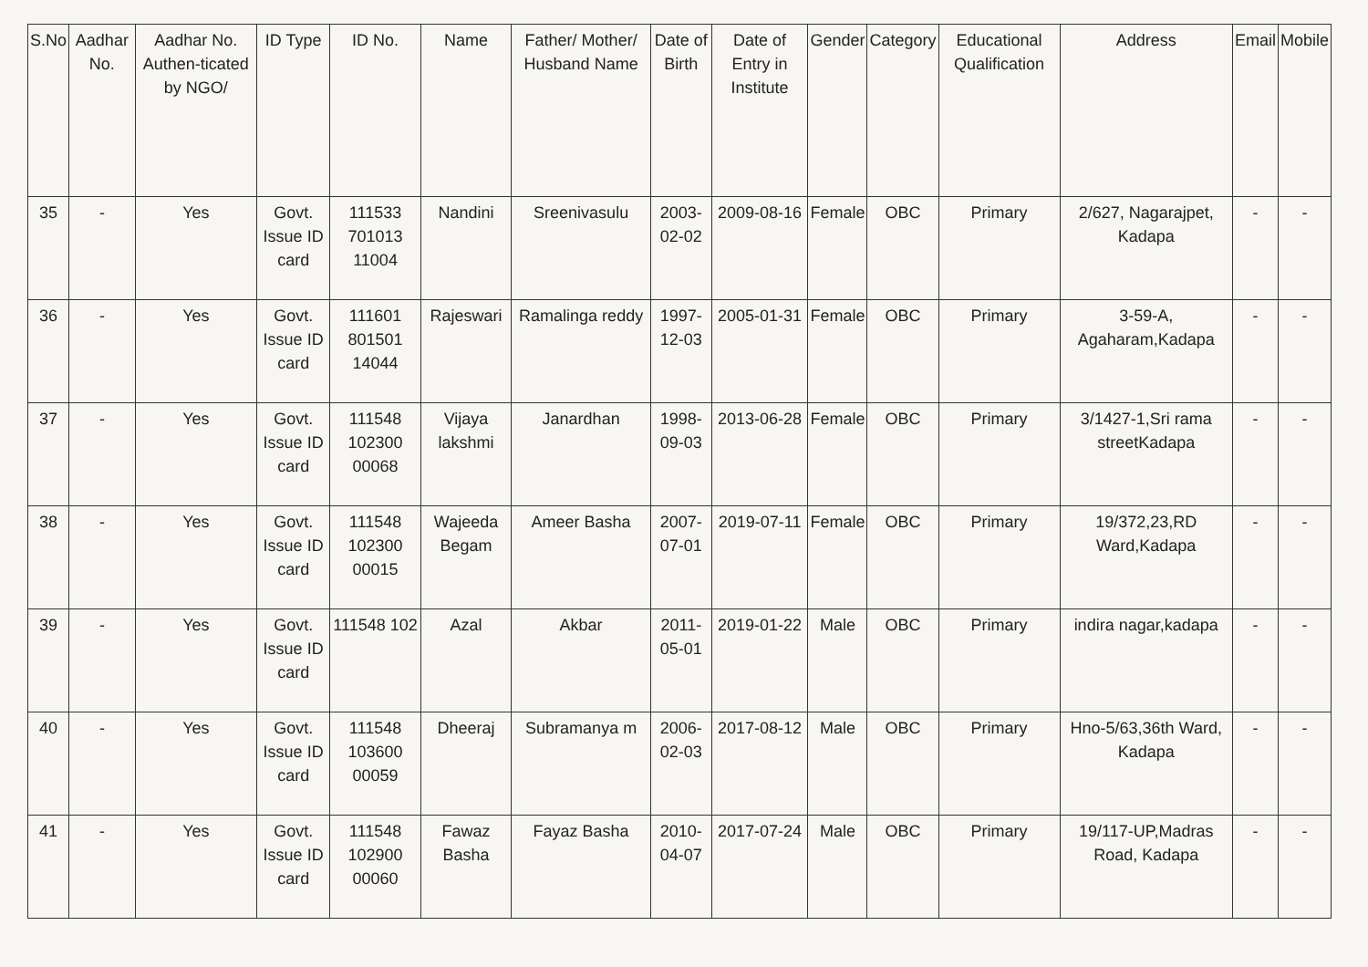| S.No | Aadhar No. | Aadhar No. Authen-ticated by NGO/ | ID Type | ID No. | Name | Father/ Mother/ Husband Name | Date of Birth | Date of Entry in Institute | Gender | Category | Educational Qualification | Address | Email | Mobile |
| --- | --- | --- | --- | --- | --- | --- | --- | --- | --- | --- | --- | --- | --- | --- |
| 35 | - | Yes | Govt. Issue ID card | 111533 701013 11004 | Nandini | Sreenivasulu | 2003-02-02 | 2009-08-16 | Female | OBC | Primary | 2/627, Nagarajpet, Kadapa | - | - |
| 36 | - | Yes | Govt. Issue ID card | 111601 801501 14044 | Rajeswari | Ramalinga reddy | 1997-12-03 | 2005-01-31 | Female | OBC | Primary | 3-59-A, Agaharam,Kadapa | - | - |
| 37 | - | Yes | Govt. Issue ID card | 111548 102300 00068 | Vijaya lakshmi | Janardhan | 1998-09-03 | 2013-06-28 | Female | OBC | Primary | 3/1427-1,Sri rama streetKadapa | - | - |
| 38 | - | Yes | Govt. Issue ID card | 111548 102300 00015 | Wajeeda Begam | Ameer Basha | 2007-07-01 | 2019-07-11 | Female | OBC | Primary | 19/372,23,RD Ward,Kadapa | - | - |
| 39 | - | Yes | Govt. Issue ID card | 111548 102 | Azal | Akbar | 2011-05-01 | 2019-01-22 | Male | OBC | Primary | indira nagar,kadapa | - | - |
| 40 | - | Yes | Govt. Issue ID card | 111548 103600 00059 | Dheeraj | Subramanya m | 2006-02-03 | 2017-08-12 | Male | OBC | Primary | Hno-5/63,36th Ward, Kadapa | - | - |
| 41 | - | Yes | Govt. Issue ID card | 111548 102900 00060 | Fawaz Basha | Fayaz Basha | 2010-04-07 | 2017-07-24 | Male | OBC | Primary | 19/117-UP,Madras Road, Kadapa | - | - |